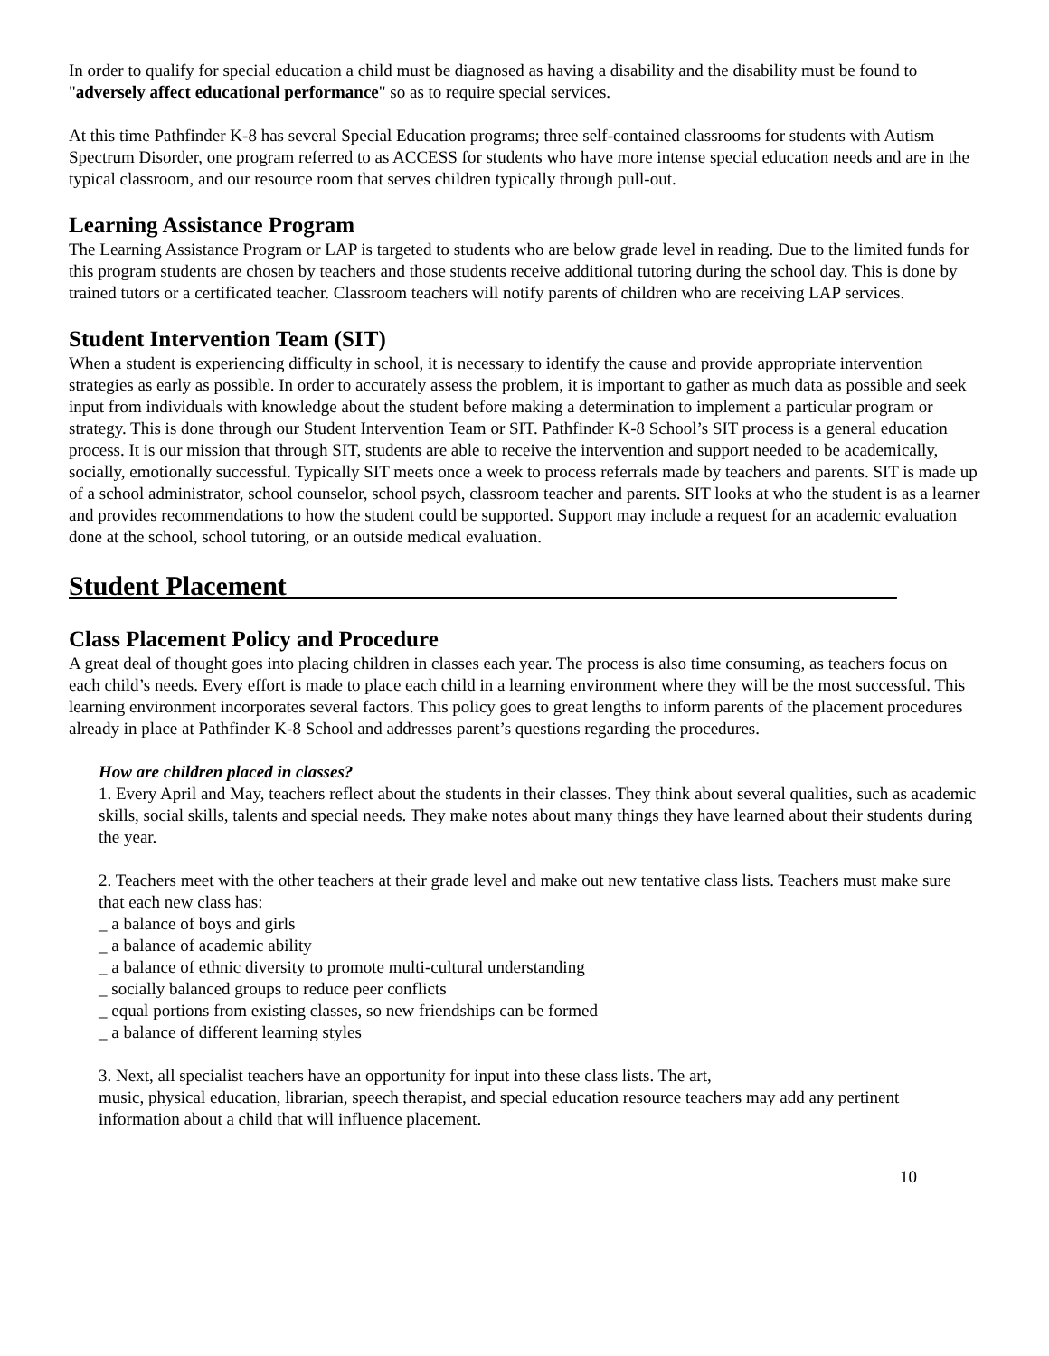In order to qualify for special education a child must be diagnosed as having a disability and the disability must be found to "adversely affect educational performance" so as to require special services.
At this time Pathfinder K-8 has several Special Education programs; three self-contained classrooms for students with Autism Spectrum Disorder, one program referred to as ACCESS for students who have more intense special education needs and are in the typical classroom, and our resource room that serves children typically through pull-out.
Learning Assistance Program
The Learning Assistance Program or LAP is targeted to students who are below grade level in reading. Due to the limited funds for this program students are chosen by teachers and those students receive additional tutoring during the school day. This is done by trained tutors or a certificated teacher. Classroom teachers will notify parents of children who are receiving LAP services.
Student Intervention Team (SIT)
When a student is experiencing difficulty in school, it is necessary to identify the cause and provide appropriate intervention strategies as early as possible. In order to accurately assess the problem, it is important to gather as much data as possible and seek input from individuals with knowledge about the student before making a determination to implement a particular program or strategy. This is done through our Student Intervention Team or SIT. Pathfinder K-8 School’s SIT process is a general education process. It is our mission that through SIT, students are able to receive the intervention and support needed to be academically, socially, emotionally successful. Typically SIT meets once a week to process referrals made by teachers and parents. SIT is made up of a school administrator, school counselor, school psych, classroom teacher and parents. SIT looks at who the student is as a learner and provides recommendations to how the student could be supported. Support may include a request for an academic evaluation done at the school, school tutoring, or an outside medical evaluation.
Student Placement_____________________________________________
Class Placement Policy and Procedure
A great deal of thought goes into placing children in classes each year. The process is also time consuming, as teachers focus on each child’s needs. Every effort is made to place each child in a learning environment where they will be the most successful. This learning environment incorporates several factors. This policy goes to great lengths to inform parents of the placement procedures already in place at Pathfinder K-8 School and addresses parent’s questions regarding the procedures.
How are children placed in classes?
1. Every April and May, teachers reflect about the students in their classes. They think about several qualities, such as academic skills, social skills, talents and special needs. They make notes about many things they have learned about their students during the year.
2. Teachers meet with the other teachers at their grade level and make out new tentative class lists. Teachers must make sure that each new class has:
_ a balance of boys and girls
_ a balance of academic ability
_ a balance of ethnic diversity to promote multi-cultural understanding
_ socially balanced groups to reduce peer conflicts
_ equal portions from existing classes, so new friendships can be formed
_ a balance of different learning styles
3. Next, all specialist teachers have an opportunity for input into these class lists. The art,
music, physical education, librarian, speech therapist, and special education resource teachers may add any pertinent information about a child that will influence placement.
10